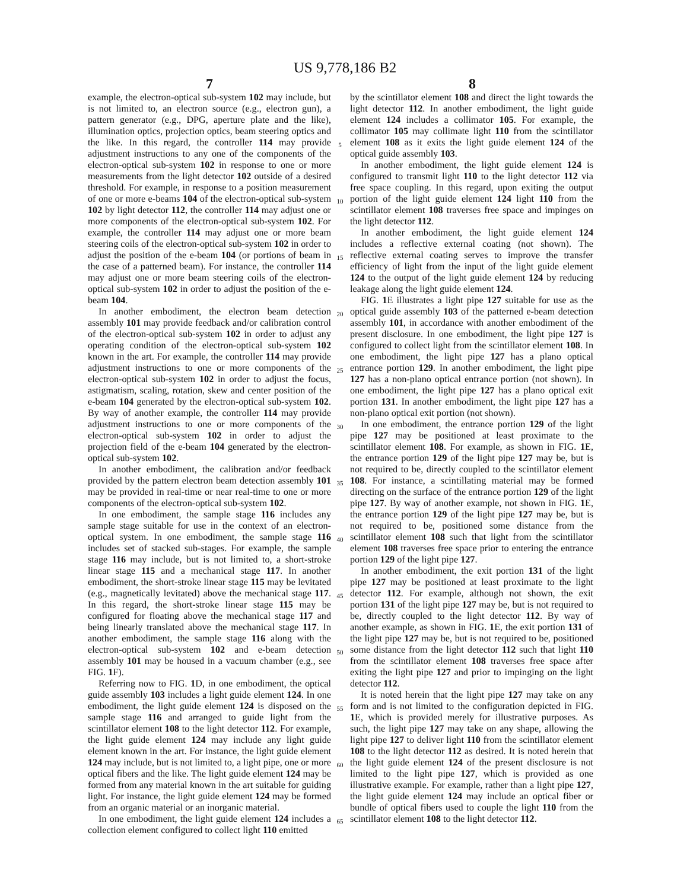US 9,778,186 B2
7 8
example, the electron-optical sub-system 102 may include, but is not limited to, an electron source (e.g., electron gun), a pattern generator (e.g., DPG, aperture plate and the like), illumination optics, projection optics, beam steering optics and the like. In this regard, the controller 114 may provide adjustment instructions to any one of the components of the electron-optical sub-system 102 in response to one or more measurements from the light detector 102 outside of a desired threshold. For example, in response to a position measurement of one or more e-beams 104 of the electron-optical sub-system 102 by light detector 112, the controller 114 may adjust one or more components of the electron-optical sub-system 102. For example, the controller 114 may adjust one or more beam steering coils of the electron-optical sub-system 102 in order to adjust the position of the e-beam 104 (or portions of beam in the case of a patterned beam). For instance, the controller 114 may adjust one or more beam steering coils of the electron-optical sub-system 102 in order to adjust the position of the e-beam 104.
In another embodiment, the electron beam detection assembly 101 may provide feedback and/or calibration control of the electron-optical sub-system 102 in order to adjust any operating condition of the electron-optical sub-system 102 known in the art. For example, the controller 114 may provide adjustment instructions to one or more components of the electron-optical sub-system 102 in order to adjust the focus, astigmatism, scaling, rotation, skew and center position of the e-beam 104 generated by the electron-optical sub-system 102. By way of another example, the controller 114 may provide adjustment instructions to one or more components of the electron-optical sub-system 102 in order to adjust the projection field of the e-beam 104 generated by the electron-optical sub-system 102.
In another embodiment, the calibration and/or feedback provided by the pattern electron beam detection assembly 101 may be provided in real-time or near real-time to one or more components of the electron-optical sub-system 102.
In one embodiment, the sample stage 116 includes any sample stage suitable for use in the context of an electron-optical system. In one embodiment, the sample stage 116 includes set of stacked sub-stages. For example, the sample stage 116 may include, but is not limited to, a short-stroke linear stage 115 and a mechanical stage 117. In another embodiment, the short-stroke linear stage 115 may be levitated (e.g., magnetically levitated) above the mechanical stage 117. In this regard, the short-stroke linear stage 115 may be configured for floating above the mechanical stage 117 and being linearly translated above the mechanical stage 117. In another embodiment, the sample stage 116 along with the electron-optical sub-system 102 and e-beam detection assembly 101 may be housed in a vacuum chamber (e.g., see FIG. 1 F).
Referring now to FIG. 1 D, in one embodiment, the optical guide assembly 103 includes a light guide element 124. In one embodiment, the light guide element 124 is disposed on the sample stage 116 and arranged to guide light from the scintillator element 108 to the light detector 112. For example, the light guide element 124 may include any light guide element known in the art. For instance, the light guide element 124 may include, but is not limited to, a light pipe, one or more optical fibers and the like. The light guide element 124 may be formed from any material known in the art suitable for guiding light. For instance, the light guide element 124 may be formed from an organic material or an inorganic material.
In one embodiment, the light guide element 124 includes a collection element configured to collect light 110 emitted
5
10
15
20
25
30
35
40
45
50
55
60
65
by the scintillator element 108 and direct the light towards the light detector 112. In another embodiment, the light guide element 124 includes a collimator 105. For example, the collimator 105 may collimate light 110 from the scintillator element 108 as it exits the light guide element 124 of the optical guide assembly 103.
In another embodiment, the light guide element 124 is configured to transmit light 110 to the light detector 112 via free space coupling. In this regard, upon exiting the output portion of the light guide element 124 light 110 from the scintillator element 108 traverses free space and impinges on the light detector 112.
In another embodiment, the light guide element 124 includes a reflective external coating (not shown). The reflective external coating serves to improve the transfer efficiency of light from the input of the light guide element 124 to the output of the light guide element 124 by reducing leakage along the light guide element 124.
FIG. 1 E illustrates a light pipe 127 suitable for use as the optical guide assembly 103 of the patterned e-beam detection assembly 101, in accordance with another embodiment of the present disclosure. In one embodiment, the light pipe 127 is configured to collect light from the scintillator element 108. In one embodiment, the light pipe 127 has a plano optical entrance portion 129. In another embodiment, the light pipe 127 has a non-plano optical entrance portion (not shown). In one embodiment, the light pipe 127 has a plano optical exit portion 131. In another embodiment, the light pipe 127 has a non-plano optical exit portion (not shown).
In one embodiment, the entrance portion 129 of the light pipe 127 may be positioned at least proximate to the scintillator element 108. For example, as shown in FIG. 1 E, the entrance portion 129 of the light pipe 127 may be, but is not required to be, directly coupled to the scintillator element 108. For instance, a scintillating material may be formed directing on the surface of the entrance portion 129 of the light pipe 127. By way of another example, not shown in FIG. 1 E, the entrance portion 129 of the light pipe 127 may be, but is not required to be, positioned some distance from the scintillator element 108 such that light from the scintillator element 108 traverses free space prior to entering the entrance portion 129 of the light pipe 127.
In another embodiment, the exit portion 131 of the light pipe 127 may be positioned at least proximate to the light detector 112. For example, although not shown, the exit portion 131 of the light pipe 127 may be, but is not required to be, directly coupled to the light detector 112. By way of another example, as shown in FIG. 1 E, the exit portion 131 of the light pipe 127 may be, but is not required to be, positioned some distance from the light detector 112 such that light 110 from the scintillator element 108 traverses free space after exiting the light pipe 127 and prior to impinging on the light detector 112.
It is noted herein that the light pipe 127 may take on any form and is not limited to the configuration depicted in FIG. 1 E, which is provided merely for illustrative purposes. As such, the light pipe 127 may take on any shape, allowing the light pipe 127 to deliver light 110 from the scintillator element 108 to the light detector 112 as desired. It is noted herein that the light guide element 124 of the present disclosure is not limited to the light pipe 127, which is provided as one illustrative example. For example, rather than a light pipe 127, the light guide element 124 may include an optical fiber or bundle of optical fibers used to couple the light 110 from the scintillator element 108 to the light detector 112.